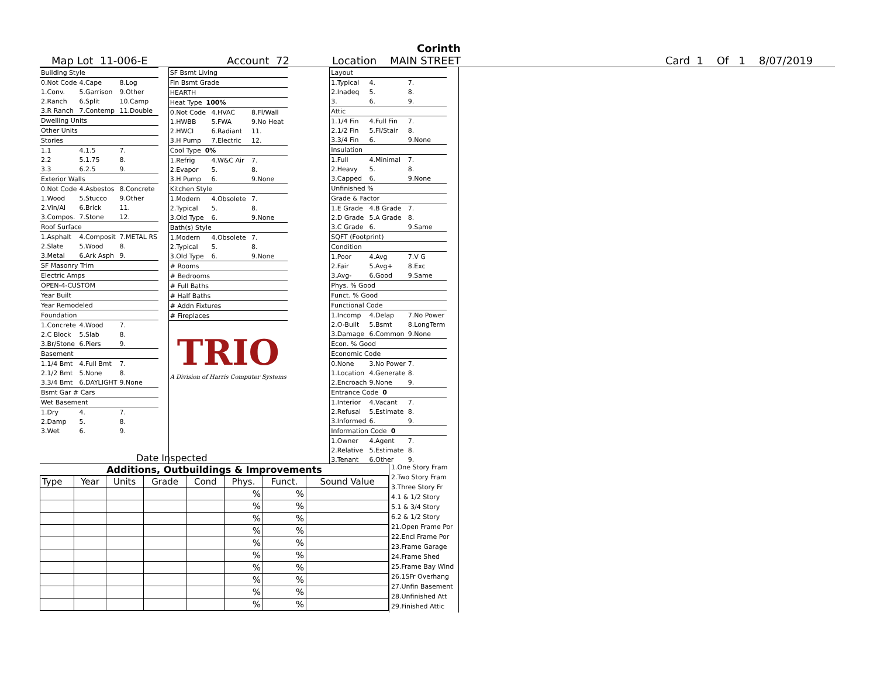Corinth
Map Lot 11-006-E Account 72 Location MAIN STREET Card 1 Of 1 8/07/2019
| Building Style | | |
| 0.Not Code | 4.Cape | 8.Log |
| 1.Conv. | 5.Garrison | 9.Other |
| 2.Ranch | 6.Split | 10.Camp |
| 3.R Ranch | 7.Contemp | 11.Double |
| Dwelling Units | | |
| Other Units | | |
| Stories | | |
| 1.1 | 4.1.5 | 7. |
| 2.2 | 5.1.75 | 8. |
| 3.3 | 6.2.5 | 9. |
| Exterior Walls | | |
| 0.Not Code | 4.Asbestos | 8.Concrete |
| 1.Wood | 5.Stucco | 9.Other |
| 2.Vin/Al | 6.Brick | 11. |
| 3.Compos. | 7.Stone | 12. |
| Roof Surface | | |
| 1.Asphalt | 4.Composit | 7.METAL RS |
| 2.Slate | 5.Wood | 8. |
| 3.Metal | 6.Ark Asph | 9. |
| SF Masonry Trim | | |
| Electric Amps | | |
| OPEN-4-CUSTOM | | |
| Year Built | | |
| Year Remodeled | | |
| Foundation | | |
| 1.Concrete | 4.Wood | 7. |
| 2.C Block | 5.Slab | 8. |
| 3.Br/Stone | 6.Piers | 9. |
| Basement | | |
| 1.1/4 Bmt | 4.Full Bmt | 7. |
| 2.1/2 Bmt | 5.None | 8. |
| 3.3/4 Bmt | 6.DAYLIGHT | 9.None |
| Bsmt Gar # Cars | | |
| Wet Basement | | |
| 1.Dry | 4. | 7. |
| 2.Damp | 5. | 8. |
| 3.Wet | 6. | 9. |
| SF Bsmt Living | | |
| Fin Bsmt Grade | | |
| HEARTH | | |
| Heat Type 100% | | |
| 0.Not Code | 4.HVAC | 8.Fl/Wall |
| 1.HWBB | 5.FWA | 9.No Heat |
| 2.HWCI | 6.Radiant | 11. |
| 3.H Pump | 7.Electric | 12. |
| Cool Type 0% | | |
| 1.Refrig | 4.W&C Air | 7. |
| 2.Evapor | 5. | 8. |
| 3.H Pump | 6. | 9.None |
| Kitchen Style | | |
| 1.Modern | 4.Obsolete | 7. |
| 2.Typical | 5. | 8. |
| 3.Old Type | 6. | 9.None |
| Bath(s) Style | | |
| 1.Modern | 4.Obsolete | 7. |
| 2.Typical | 5. | 8. |
| 3.Old Type | 6. | 9.None |
| # Rooms | | |
| # Bedrooms | | |
| # Full Baths | | |
| # Half Baths | | |
| # Addn Fixtures | | |
| # Fireplaces | | |
| TRIO A Division of Harris Computer Systems | | |
| Layout | | |
| 1.Typical | 4. | 7. |
| 2.Inadeq | 5. | 8. |
| 3. | 6. | 9. |
| Attic | | |
| 1.1/4 Fin | 4.Full Fin | 7. |
| 2.1/2 Fin | 5.Fl/Stair | 8. |
| 3.3/4 Fin | 6. | 9.None |
| Insulation | | |
| 1.Full | 4.Minimal | 7. |
| 2.Heavy | 5. | 8. |
| 3.Capped | 6. | 9.None |
| Unfinished % | | |
| Grade & Factor | | |
| 1.E Grade | 4.B Grade | 7. |
| 2.D Grade | 5.A Grade | 8. |
| 3.C Grade | 6. | 9.Same |
| SQFT (Footprint) | | |
| Condition | | |
| 1.Poor | 4.Avg | 7.V G |
| 2.Fair | 5.Avg+ | 8.Exc |
| 3.Avg- | 6.Good | 9.Same |
| Phys. % Good | | |
| Funct. % Good | | |
| Functional Code | | |
| 1.Incomp | 4.Delap | 7.No Power |
| 2.O-Built | 5.Bsmt | 8.LongTerm |
| 3.Damage | 6.Common | 9.None |
| Econ. % Good | | |
| Economic Code | | |
| 0.None | 3.No Power | 7. |
| 1.Location | 4.Generate | 8. |
| 2.Encroach | 9.None | 9. |
| Entrance Code 0 | | |
| 1.Interior | 4.Vacant | 7. |
| 2.Refusal | 5.Estimate | 8. |
| 3.Informed | 6. | 9. |
| Information Code 0 | | |
| 1.Owner | 4.Agent | 7. |
| 2.Relative | 5.Estimate | 8. |
| 3.Tenant | 6.Other | 9. |
Date Inspected
Additions, Outbuildings & Improvements
| Type | Year | Units | Grade | Cond | Phys. | Funct. | Sound Value |
| --- | --- | --- | --- | --- | --- | --- | --- |
| | | | | | % | % | |
| | | | | | % | % | |
| | | | | | % | % | |
| | | | | | % | % | |
| | | | | | % | % | |
| | | | | | % | % | |
| | | | | | % | % | |
| | | | | | % | % | |
| | | | | | % | % | |
| | | | | | % | % | |
1.One Story Fram
2.Two Story Fram
3.Three Story Fr
4.1 & 1/2 Story
5.1 & 3/4 Story
6.2 & 1/2 Story
21.Open Frame Por
22.Encl Frame Por
23.Frame Garage
24.Frame Shed
25.Frame Bay Wind
26.1SFr Overhang
27.Unfin Basement
28.Unfinished Att
29.Finished Attic